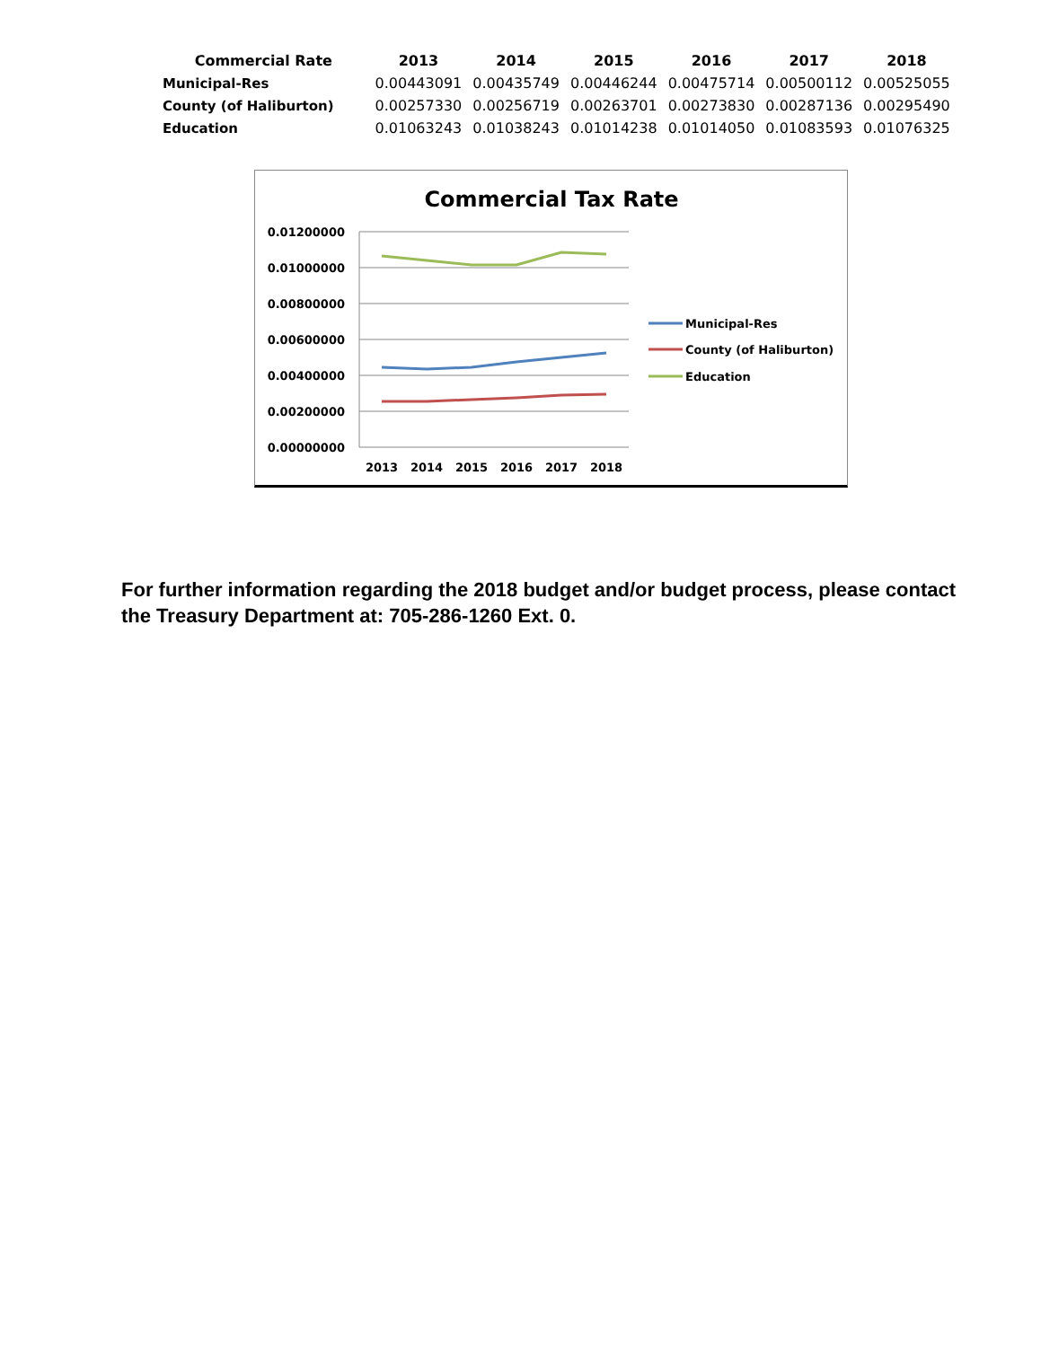| Commercial Rate | 2013 | 2014 | 2015 | 2016 | 2017 | 2018 |
| --- | --- | --- | --- | --- | --- | --- |
| Municipal-Res | 0.00443091 | 0.00435749 | 0.00446244 | 0.00475714 | 0.00500112 | 0.00525055 |
| County (of Haliburton) | 0.00257330 | 0.00256719 | 0.00263701 | 0.00273830 | 0.00287136 | 0.00295490 |
| Education | 0.01063243 | 0.01038243 | 0.01014238 | 0.01014050 | 0.01083593 | 0.01076325 |
Commercial Tax Rate
0.01200000
0.01000000
0.00800000
0.00600000
0.00400000
0.00200000
0.00000000
2013
2014
2015
2016
2017
2018
Municipal-Res
County (of Haliburton)
Education
For further information regarding the 2018 budget and/or budget process, please contact the Treasury Department at: 705-286-1260 Ext. 0.